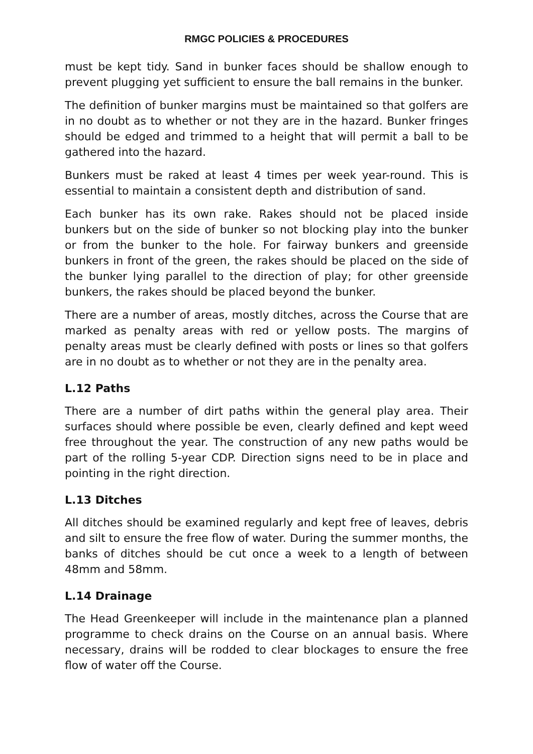RMGC POLICIES & PROCEDURES
must be kept tidy. Sand in bunker faces should be shallow enough to prevent plugging yet sufficient to ensure the ball remains in the bunker.
The definition of bunker margins must be maintained so that golfers are in no doubt as to whether or not they are in the hazard. Bunker fringes should be edged and trimmed to a height that will permit a ball to be gathered into the hazard.
Bunkers must be raked at least 4 times per week year-round. This is essential to maintain a consistent depth and distribution of sand.
Each bunker has its own rake. Rakes should not be placed inside bunkers but on the side of bunker so not blocking play into the bunker or from the bunker to the hole. For fairway bunkers and greenside bunkers in front of the green, the rakes should be placed on the side of the bunker lying parallel to the direction of play; for other greenside bunkers, the rakes should be placed beyond the bunker.
There are a number of areas, mostly ditches, across the Course that are marked as penalty areas with red or yellow posts. The margins of penalty areas must be clearly defined with posts or lines so that golfers are in no doubt as to whether or not they are in the penalty area.
L.12 Paths
There are a number of dirt paths within the general play area. Their surfaces should where possible be even, clearly defined and kept weed free throughout the year. The construction of any new paths would be part of the rolling 5-year CDP. Direction signs need to be in place and pointing in the right direction.
L.13 Ditches
All ditches should be examined regularly and kept free of leaves, debris and silt to ensure the free flow of water. During the summer months, the banks of ditches should be cut once a week to a length of between 48mm and 58mm.
L.14 Drainage
The Head Greenkeeper will include in the maintenance plan a planned programme to check drains on the Course on an annual basis. Where necessary, drains will be rodded to clear blockages to ensure the free flow of water off the Course.